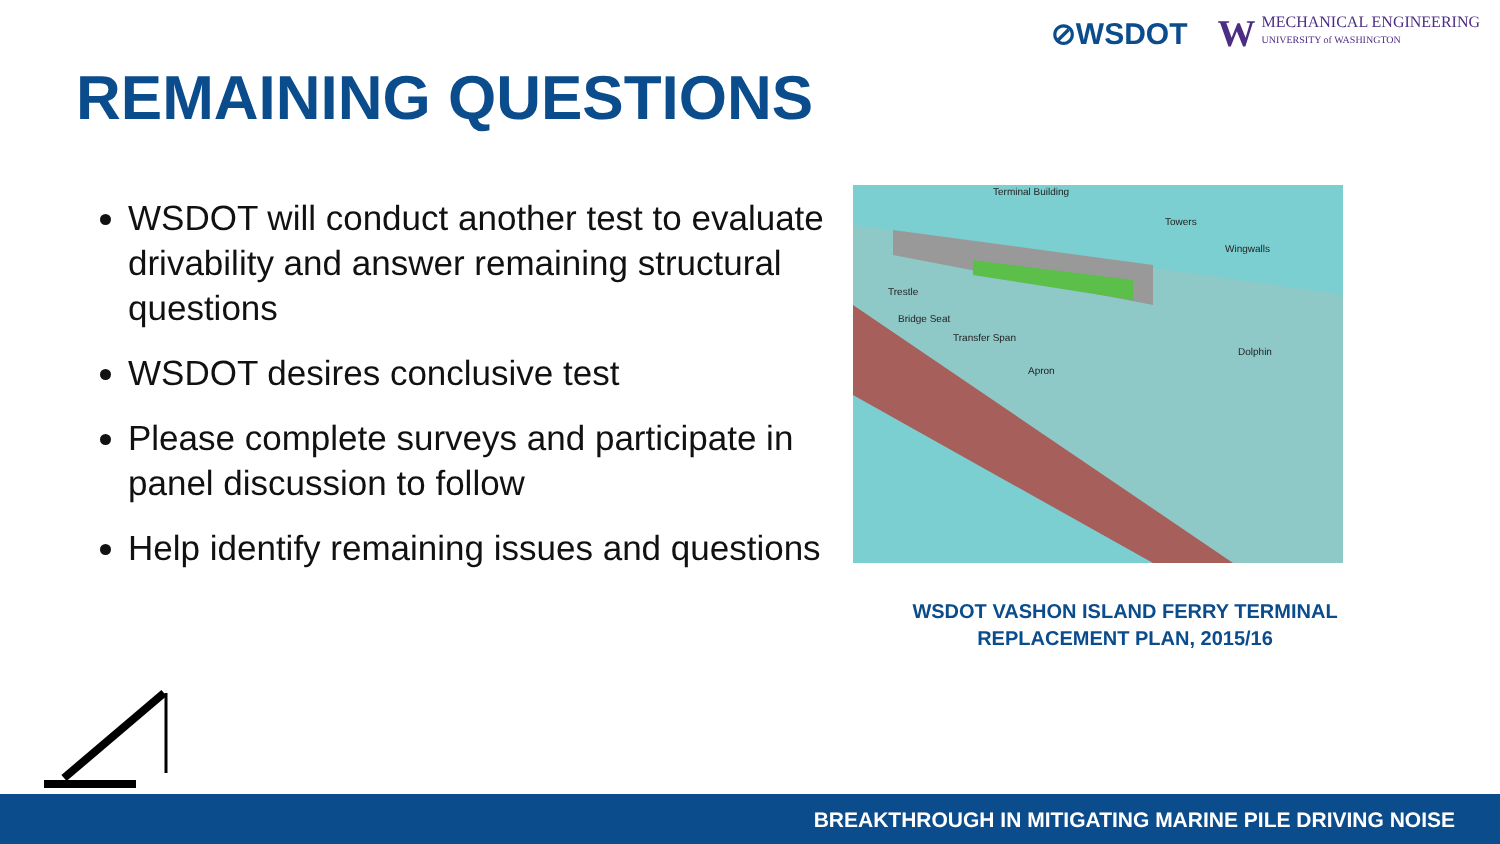⊘WSDOT W MECHANICAL ENGINEERING
UNIVERSITY of WASHINGTON
REMAINING QUESTIONS
WSDOT will conduct another test to evaluate drivability and answer remaining structural questions
WSDOT desires conclusive test
Please complete surveys and participate in panel discussion to follow
Help identify remaining issues and questions
Terminal Building
Towers
Wingwalls
Trestle
Bridge Seat
Transfer Span
Dolphin
Apron
WSDOT VASHON ISLAND FERRY TERMINAL
REPLACEMENT PLAN, 2015/16
BREAKTHROUGH IN MITIGATING MARINE PILE DRIVING NOISE